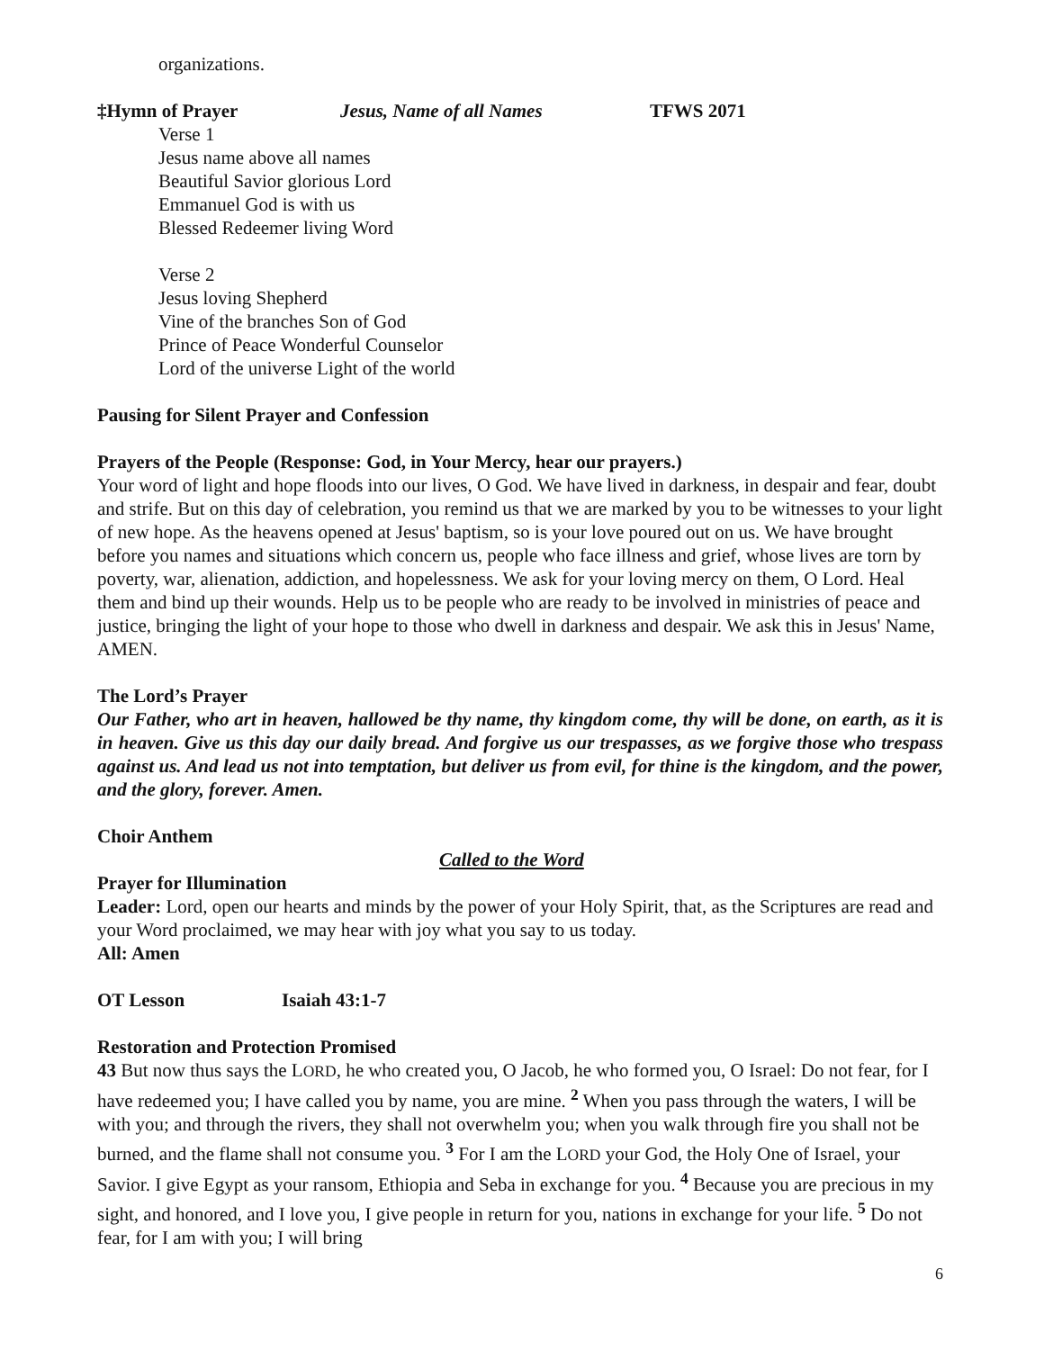organizations.
‡Hymn of Prayer Jesus, Name of all Names TFWS 2071
Verse 1
Jesus name above all names
Beautiful Savior glorious Lord
Emmanuel God is with us
Blessed Redeemer living Word
Verse 2
Jesus loving Shepherd
Vine of the branches Son of God
Prince of Peace Wonderful Counselor
Lord of the universe Light of the world
Pausing for Silent Prayer and Confession
Prayers of the People (Response: God, in Your Mercy, hear our prayers.)
Your word of light and hope floods into our lives, O God. We have lived in darkness, in despair and fear, doubt and strife. But on this day of celebration, you remind us that we are marked by you to be witnesses to your light of new hope. As the heavens opened at Jesus' baptism, so is your love poured out on us. We have brought before you names and situations which concern us, people who face illness and grief, whose lives are torn by poverty, war, alienation, addiction, and hopelessness. We ask for your loving mercy on them, O Lord. Heal them and bind up their wounds. Help us to be people who are ready to be involved in ministries of peace and justice, bringing the light of your hope to those who dwell in darkness and despair. We ask this in Jesus' Name, AMEN.
The Lord’s Prayer
Our Father, who art in heaven, hallowed be thy name, thy kingdom come, thy will be done, on earth, as it is in heaven. Give us this day our daily bread. And forgive us our trespasses, as we forgive those who trespass against us. And lead us not into temptation, but deliver us from evil, for thine is the kingdom, and the power, and the glory, forever. Amen.
Choir Anthem
Called to the Word
Prayer for Illumination
Leader: Lord, open our hearts and minds by the power of your Holy Spirit, that, as the Scriptures are read and your Word proclaimed, we may hear with joy what you say to us today.
All: Amen
OT Lesson Isaiah 43:1-7
Restoration and Protection Promised
43 But now thus says the LORD, he who created you, O Jacob, he who formed you, O Israel: Do not fear, for I have redeemed you; I have called you by name, you are mine. <sup>2</sup> When you pass through the waters, I will be with you; and through the rivers, they shall not overwhelm you; when you walk through fire you shall not be burned, and the flame shall not consume you. <sup>3</sup> For I am the LORD your God, the Holy One of Israel, your Savior. I give Egypt as your ransom, Ethiopia and Seba in exchange for you. <sup>4</sup> Because you are precious in my sight, and honored, and I love you, I give people in return for you, nations in exchange for your life. <sup>5</sup> Do not fear, for I am with you; I will bring
6